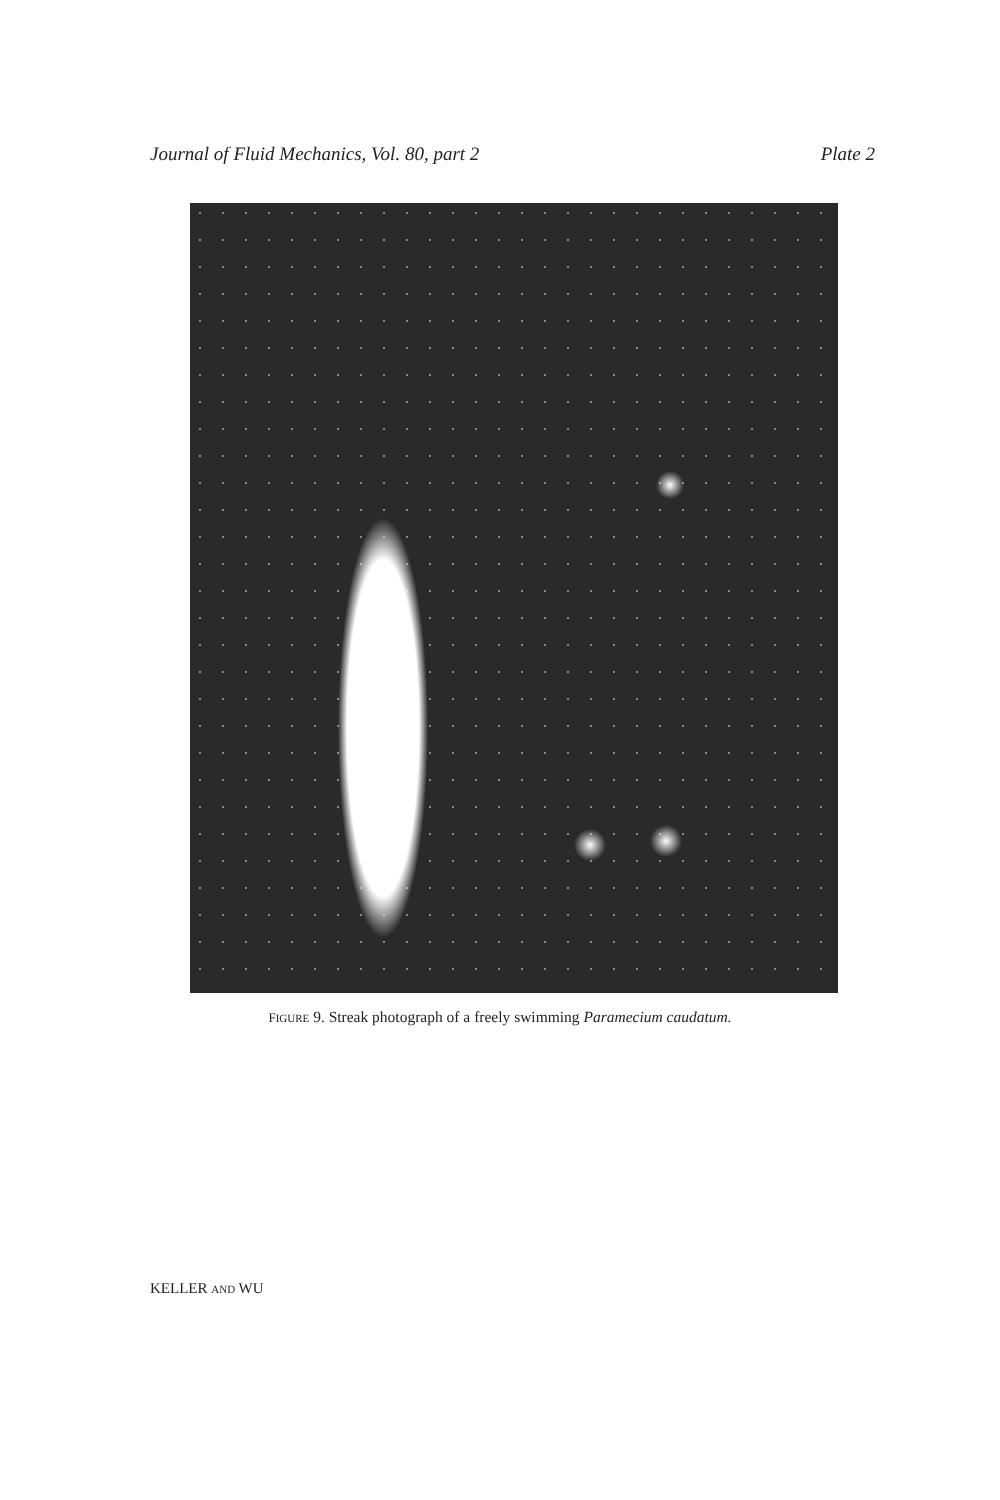Journal of Fluid Mechanics, Vol. 80, part 2 Plate 2
FIGURE 9. Streak photograph of a freely swimming Paramecium caudatum.
KELLER AND WU